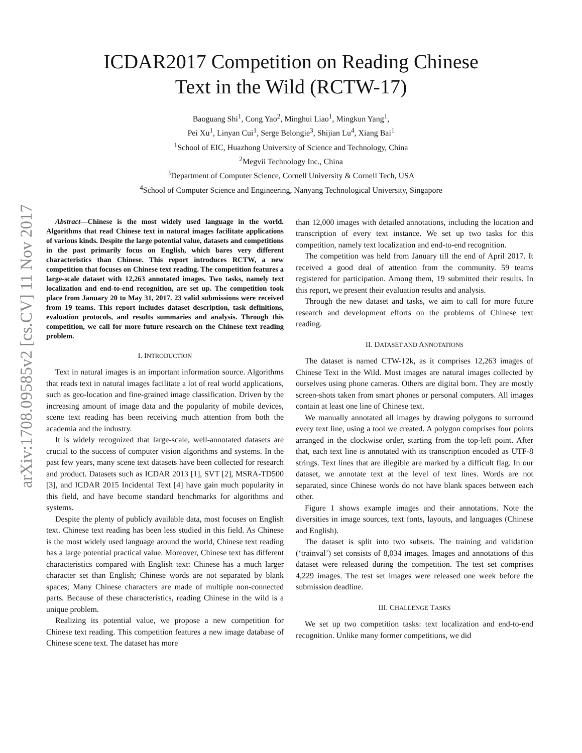arXiv:1708.09585v2 [cs.CV] 11 Nov 2017
ICDAR2017 Competition on Reading Chinese
Text in the Wild (RCTW-17)
Baoguang Shi<sup>1</sup>, Cong Yao<sup>2</sup>, Minghui Liao<sup>1</sup>, Mingkun Yang<sup>1</sup>,
Pei Xu<sup>1</sup>, Linyan Cui<sup>1</sup>, Serge Belongie<sup>3</sup>, Shijian Lu<sup>4</sup>, Xiang Bai<sup>1</sup>
<sup>1</sup> School of EIC, Huazhong University of Science and Technology, China
<sup>2</sup> Megvii Technology Inc., China
<sup>3</sup> Department of Computer Science, Cornell University & Cornell Tech, USA
<sup>4</sup> School of Computer Science and Engineering, Nanyang Technological University, Singapore
Abstract—Chinese is the most widely used language in the world. Algorithms that read Chinese text in natural images facilitate applications of various kinds. Despite the large potential value, datasets and competitions in the past primarily focus on English, which bares very different characteristics than Chinese. This report introduces RCTW, a new competition that focuses on Chinese text reading. The competition features a large-scale dataset with 12,263 annotated images. Two tasks, namely text localization and end-to-end recognition, are set up. The competition took place from January 20 to May 31, 2017. 23 valid submissions were received from 19 teams. This report includes dataset description, task definitions, evaluation protocols, and results summaries and analysis. Through this competition, we call for more future research on the Chinese text reading problem.
I. INTRODUCTION
Text in natural images is an important information source. Algorithms that reads text in natural images facilitate a lot of real world applications, such as geo-location and fine-grained image classification. Driven by the increasing amount of image data and the popularity of mobile devices, scene text reading has been receiving much attention from both the academia and the industry.
It is widely recognized that large-scale, well-annotated datasets are crucial to the success of computer vision algorithms and systems. In the past few years, many scene text datasets have been collected for research and product. Datasets such as ICDAR 2013 [1], SVT [2], MSRA-TD500 [3], and ICDAR 2015 Incidental Text [4] have gain much popularity in this field, and have become standard benchmarks for algorithms and systems.
Despite the plenty of publicly available data, most focuses on English text. Chinese text reading has been less studied in this field. As Chinese is the most widely used language around the world, Chinese text reading has a large potential practical value. Moreover, Chinese text has different characteristics compared with English text: Chinese has a much larger character set than English; Chinese words are not separated by blank spaces; Many Chinese characters are made of multiple non-connected parts. Because of these characteristics, reading Chinese in the wild is a unique problem.
Realizing its potential value, we propose a new competition for Chinese text reading. This competition features a new image database of Chinese scene text. The dataset has more
than 12,000 images with detailed annotations, including the location and transcription of every text instance. We set up two tasks for this competition, namely text localization and end-to-end recognition.
The competition was held from January till the end of April 2017. It received a good deal of attention from the community. 59 teams registered for participation. Among them, 19 submitted their results. In this report, we present their evaluation results and analysis.
Through the new dataset and tasks, we aim to call for more future research and development efforts on the problems of Chinese text reading.
II. DATASET AND ANNOTATIONS
The dataset is named CTW-12k, as it comprises 12,263 images of Chinese Text in the Wild. Most images are natural images collected by ourselves using phone cameras. Others are digital born. They are mostly screen-shots taken from smart phones or personal computers. All images contain at least one line of Chinese text.
We manually annotated all images by drawing polygons to surround every text line, using a tool we created. A polygon comprises four points arranged in the clockwise order, starting from the top-left point. After that, each text line is annotated with its transcription encoded as UTF-8 strings. Text lines that are illegible are marked by a difficult flag. In our dataset, we annotate text at the level of text lines. Words are not separated, since Chinese words do not have blank spaces between each other.
Figure 1 shows example images and their annotations. Note the diversities in image sources, text fonts, layouts, and languages (Chinese and English).
The dataset is split into two subsets. The training and validation (‘trainval’) set consists of 8,034 images. Images and annotations of this dataset were released during the competition. The test set comprises 4,229 images. The test set images were released one week before the submission deadline.
III. CHALLENGE TASKS
We set up two competition tasks: text localization and end-to-end recognition. Unlike many former competitions, we did